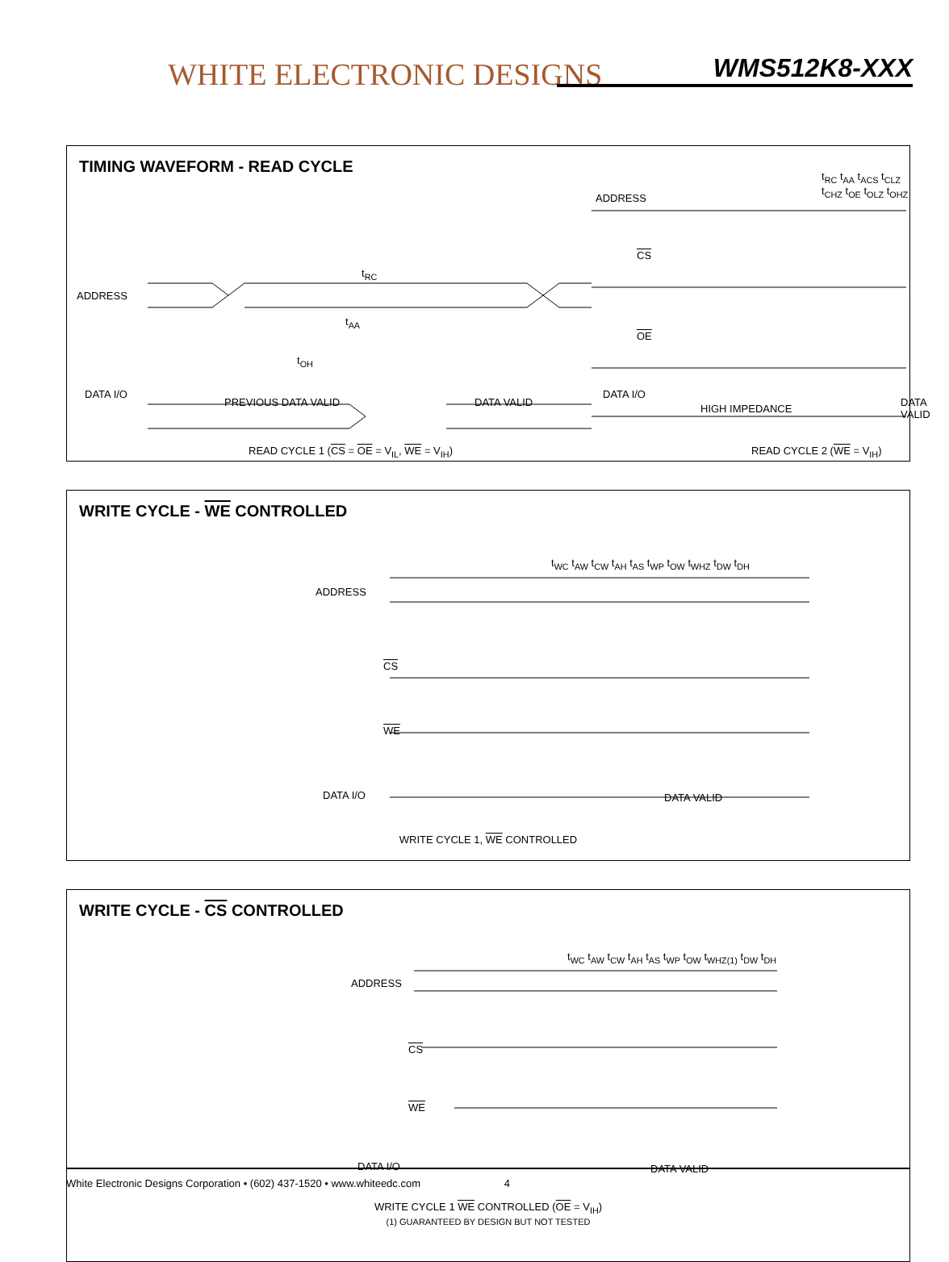WHITE ELECTRONIC DESIGNS WMS512K8-XXX
TIMING WAVEFORM - READ CYCLE
ADDRESS
DATA I/O
PREVIOUS DATA VALID DATA VALID
t<sub>RC</sub>
t<sub>AA</sub>
t<sub>OH</sub>
ADDRESS
CS
OE
DATA I/O
HIGH IMPEDANCE
DATA VALID
t<sub>RC</sub> t<sub>AA</sub> t<sub>ACS</sub> t<sub>CLZ</sub> t<sub>CHZ</sub> t<sub>OE</sub> t<sub>OLZ</sub> t<sub>OHZ</sub>
READ CYCLE 1 (CS = OE = V<sub>IL</sub>, WE = V<sub>IH</sub>)
READ CYCLE 2 (WE = V<sub>IH</sub>)
WRITE CYCLE - WE CONTROLLED
ADDRESS
CS
WE
DATA I/O DATA VALID
t<sub>WC</sub> t<sub>AW</sub> t<sub>CW</sub> t<sub>AH</sub> t<sub>AS</sub> t<sub>WP</sub> t<sub>OW</sub> t<sub>WHZ</sub> t<sub>DW</sub> t<sub>DH</sub>
WRITE CYCLE 1, WE CONTROLLED
WRITE CYCLE - CS CONTROLLED
ADDRESS
CS
WE
DATA I/O DATA VALID
t<sub>WC</sub> t<sub>AW</sub> t<sub>CW</sub> t<sub>AH</sub> t<sub>AS</sub> t<sub>WP</sub> t<sub>OW</sub> t<sub>WHZ(1)</sub> t<sub>DW</sub> t<sub>DH</sub>
WRITE CYCLE 1 WE CONTROLLED (OE = V<sub>IH</sub>)
(1) GUARANTEED BY DESIGN BUT NOT TESTED
White Electronic Designs Corporation • (602) 437-1520 • www.whiteedc.com 4